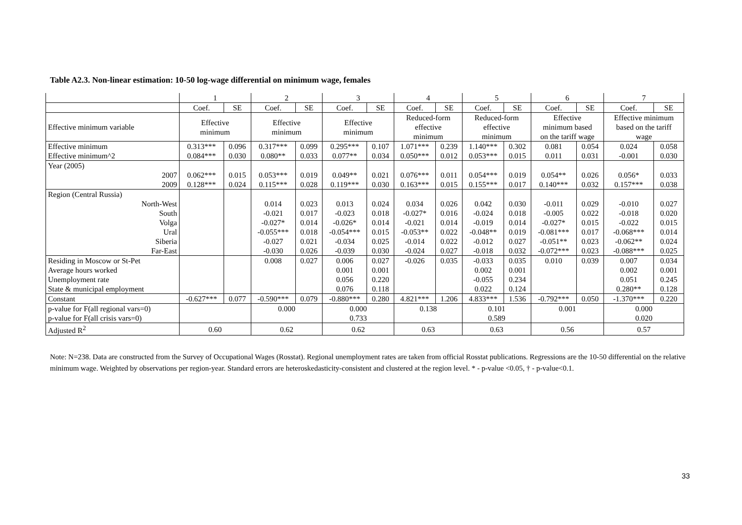Table A2.3. Non-linear estimation: 10-50 log-wage differential on minimum wage, females
| | 1 | | 2 | | 3 | | 4 | | 5 | | 6 | | 7 | |
| --- | --- | --- | --- | --- | --- | --- | --- | --- | --- | --- | --- | --- | --- | --- |
| | Coef. | SE | Coef. | SE | Coef. | SE | Coef. | SE | Coef. | SE | Coef. | SE | Coef. | SE |
| Effective minimum variable | Effective minimum | | Effective minimum | | Effective minimum | | Reduced-form effective minimum | | Reduced-form effective minimum | | Effective minimum based on the tariff wage | | Effective minimum based on the tariff wage | |
| Effective minimum | 0.313*** | 0.096 | 0.317*** | 0.099 | 0.295*** | 0.107 | 1.071*** | 0.239 | 1.140*** | 0.302 | 0.081 | 0.054 | 0.024 | 0.058 |
| Effective minimum^2 | 0.084*** | 0.030 | 0.080** | 0.033 | 0.077** | 0.034 | 0.050*** | 0.012 | 0.053*** | 0.015 | 0.011 | 0.031 | -0.001 | 0.030 |
| Year (2005) | | | | | | | | | | | | | | |
| 2007 | 0.062*** | 0.015 | 0.053*** | 0.019 | 0.049** | 0.021 | 0.076*** | 0.011 | 0.054*** | 0.019 | 0.054** | 0.026 | 0.056* | 0.033 |
| 2009 | 0.128*** | 0.024 | 0.115*** | 0.028 | 0.119*** | 0.030 | 0.163*** | 0.015 | 0.155*** | 0.017 | 0.140*** | 0.032 | 0.157*** | 0.038 |
| Region (Central Russia) | | | | | | | | | | | | | | |
| North-West | | | 0.014 | 0.023 | 0.013 | 0.024 | 0.034 | 0.026 | 0.042 | 0.030 | -0.011 | 0.029 | -0.010 | 0.027 |
| South | | | -0.021 | 0.017 | -0.023 | 0.018 | -0.027* | 0.016 | -0.024 | 0.018 | -0.005 | 0.022 | -0.018 | 0.020 |
| Volga | | | -0.027* | 0.014 | -0.026* | 0.014 | -0.021 | 0.014 | -0.019 | 0.014 | -0.027* | 0.015 | -0.022 | 0.015 |
| Ural | | | -0.055*** | 0.018 | -0.054*** | 0.015 | -0.053** | 0.022 | -0.048** | 0.019 | -0.081*** | 0.017 | -0.068*** | 0.014 |
| Siberia | | | -0.027 | 0.021 | -0.034 | 0.025 | -0.014 | 0.022 | -0.012 | 0.027 | -0.051** | 0.023 | -0.062** | 0.024 |
| Far-East | | | -0.030 | 0.026 | -0.039 | 0.030 | -0.024 | 0.027 | -0.018 | 0.032 | -0.072*** | 0.023 | -0.088*** | 0.025 |
| Residing in Moscow or St-Pet | | | 0.008 | 0.027 | 0.006 | 0.027 | -0.026 | 0.035 | -0.033 | 0.035 | 0.010 | 0.039 | 0.007 | 0.034 |
| Average hours worked | | | | | 0.001 | 0.001 | | | 0.002 | 0.001 | | | 0.002 | 0.001 |
| Unemployment rate | | | | | 0.056 | 0.220 | | | -0.055 | 0.234 | | | 0.051 | 0.245 |
| State & municipal employment | | | | | 0.076 | 0.118 | | | 0.022 | 0.124 | | | 0.280** | 0.128 |
| Constant | -0.627*** | 0.077 | -0.590*** | 0.079 | -0.880*** | 0.280 | 4.821*** | 1.206 | 4.833*** | 1.536 | -0.792*** | 0.050 | -1.370*** | 0.220 |
| p-value for F(all regional vars=0) | | | 0.000 | | 0.000 | | 0.138 | | 0.101 | | 0.001 | | 0.000 | |
| p-value for F(all crisis vars=0) | | | | | 0.733 | | | | 0.589 | | | | 0.020 | |
| Adjusted R<sup>2</sup> | 0.60 | | 0.62 | | 0.62 | | 0.63 | | 0.63 | | 0.56 | | 0.57 | |
Note: N=238. Data are constructed from the Survey of Occupational Wages (Rosstat). Regional unemployment rates are taken from official Rosstat publications. Regressions are the 10-50 differential on the relative minimum wage. Weighted by observations per region-year. Standard errors are heteroskedasticity-consistent and clustered at the region level. * - p-value <0.05, † - p-value<0.1.
33